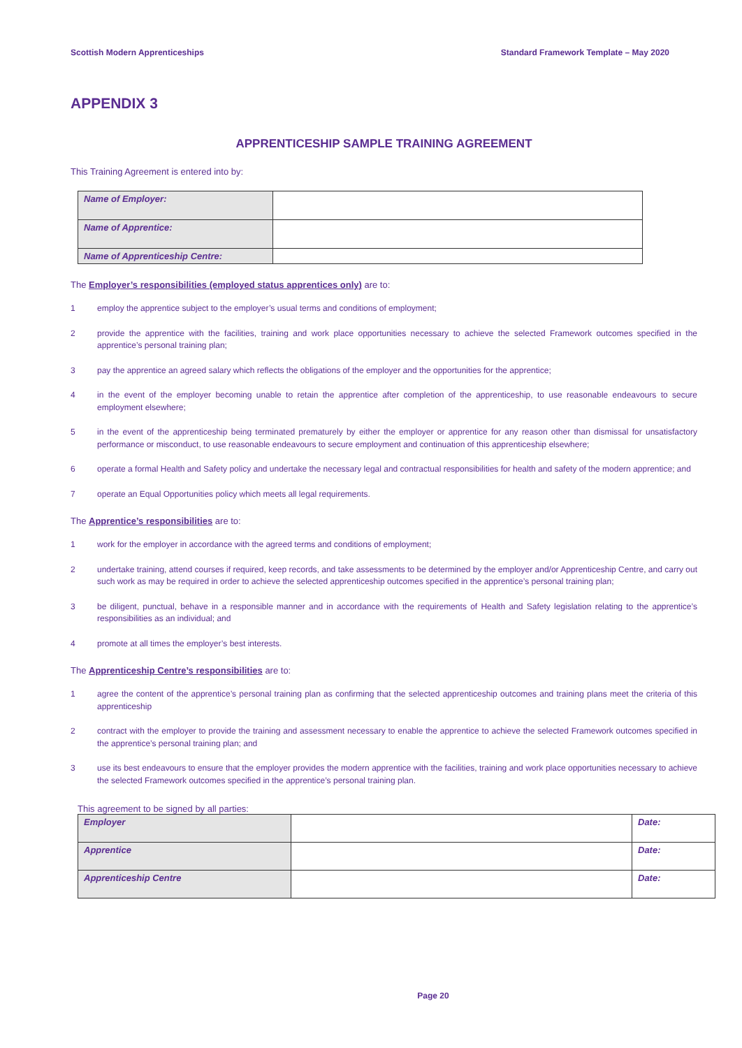Scottish Modern Apprenticeships Standard Framework Template – May 2020
APPENDIX 3
APPRENTICESHIP SAMPLE TRAINING AGREEMENT
This Training Agreement is entered into by:
| Name of Employer: | |
| Name of Apprentice: | |
| Name of Apprenticeship Centre: | |
The Employer’s responsibilities (employed status apprentices only) are to:
1 employ the apprentice subject to the employer’s usual terms and conditions of employment;
2 provide the apprentice with the facilities, training and work place opportunities necessary to achieve the selected Framework outcomes specified in the apprentice’s personal training plan;
3 pay the apprentice an agreed salary which reflects the obligations of the employer and the opportunities for the apprentice;
4 in the event of the employer becoming unable to retain the apprentice after completion of the apprenticeship, to use reasonable endeavours to secure employment elsewhere;
5 in the event of the apprenticeship being terminated prematurely by either the employer or apprentice for any reason other than dismissal for unsatisfactory performance or misconduct, to use reasonable endeavours to secure employment and continuation of this apprenticeship elsewhere;
6 operate a formal Health and Safety policy and undertake the necessary legal and contractual responsibilities for health and safety of the modern apprentice; and
7 operate an Equal Opportunities policy which meets all legal requirements.
The Apprentice’s responsibilities are to:
1 work for the employer in accordance with the agreed terms and conditions of employment;
2 undertake training, attend courses if required, keep records, and take assessments to be determined by the employer and/or Apprenticeship Centre, and carry out such work as may be required in order to achieve the selected apprenticeship outcomes specified in the apprentice’s personal training plan;
3 be diligent, punctual, behave in a responsible manner and in accordance with the requirements of Health and Safety legislation relating to the apprentice’s responsibilities as an individual; and
4 promote at all times the employer’s best interests.
The Apprenticeship Centre’s responsibilities are to:
1 agree the content of the apprentice’s personal training plan as confirming that the selected apprenticeship outcomes and training plans meet the criteria of this apprenticeship
2 contract with the employer to provide the training and assessment necessary to enable the apprentice to achieve the selected Framework outcomes specified in the apprentice’s personal training plan; and
3 use its best endeavours to ensure that the employer provides the modern apprentice with the facilities, training and work place opportunities necessary to achieve the selected Framework outcomes specified in the apprentice’s personal training plan.
This agreement to be signed by all parties:
| Employer | | Date: |
| Apprentice | | Date: |
| Apprenticeship Centre | | Date: |
Page 20